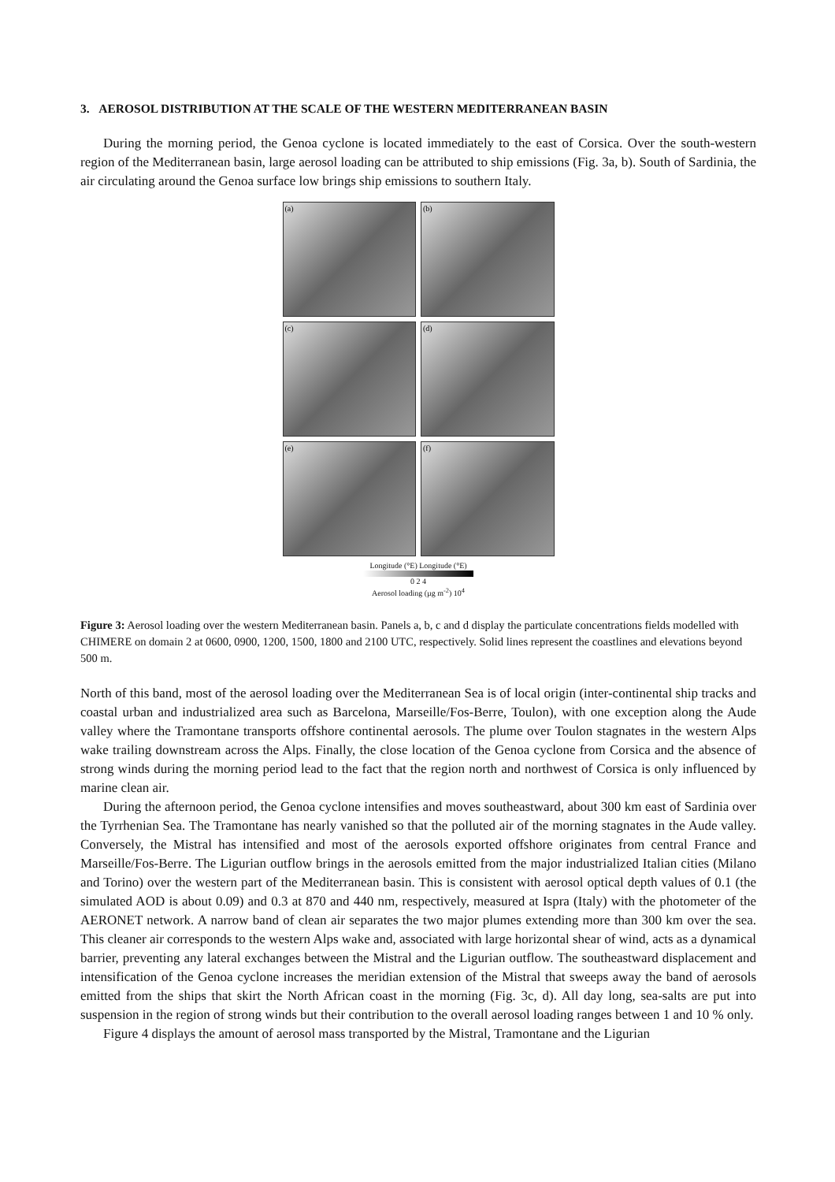3. AEROSOL DISTRIBUTION AT THE SCALE OF THE WESTERN MEDITERRANEAN BASIN
During the morning period, the Genoa cyclone is located immediately to the east of Corsica. Over the south-western region of the Mediterranean basin, large aerosol loading can be attributed to ship emissions (Fig. 3a, b). South of Sardinia, the air circulating around the Genoa surface low brings ship emissions to southern Italy.
(a)
(b)
(c)
(d)
(e)
(f)
Longitude (°E) Longitude (°E)
0 2 4
Aerosol loading (µg m<sup>-2</sup>) 10<sup>4</sup>
Figure 3: Aerosol loading over the western Mediterranean basin. Panels a, b, c and d display the particulate concentrations fields modelled with CHIMERE on domain 2 at 0600, 0900, 1200, 1500, 1800 and 2100 UTC, respectively. Solid lines represent the coastlines and elevations beyond 500 m.
North of this band, most of the aerosol loading over the Mediterranean Sea is of local origin (inter-continental ship tracks and coastal urban and industrialized area such as Barcelona, Marseille/Fos-Berre, Toulon), with one exception along the Aude valley where the Tramontane transports offshore continental aerosols. The plume over Toulon stagnates in the western Alps wake trailing downstream across the Alps. Finally, the close location of the Genoa cyclone from Corsica and the absence of strong winds during the morning period lead to the fact that the region north and northwest of Corsica is only influenced by marine clean air.
During the afternoon period, the Genoa cyclone intensifies and moves southeastward, about 300 km east of Sardinia over the Tyrrhenian Sea. The Tramontane has nearly vanished so that the polluted air of the morning stagnates in the Aude valley. Conversely, the Mistral has intensified and most of the aerosols exported offshore originates from central France and Marseille/Fos-Berre. The Ligurian outflow brings in the aerosols emitted from the major industrialized Italian cities (Milano and Torino) over the western part of the Mediterranean basin. This is consistent with aerosol optical depth values of 0.1 (the simulated AOD is about 0.09) and 0.3 at 870 and 440 nm, respectively, measured at Ispra (Italy) with the photometer of the AERONET network. A narrow band of clean air separates the two major plumes extending more than 300 km over the sea. This cleaner air corresponds to the western Alps wake and, associated with large horizontal shear of wind, acts as a dynamical barrier, preventing any lateral exchanges between the Mistral and the Ligurian outflow. The southeastward displacement and intensification of the Genoa cyclone increases the meridian extension of the Mistral that sweeps away the band of aerosols emitted from the ships that skirt the North African coast in the morning (Fig. 3c, d). All day long, sea-salts are put into suspension in the region of strong winds but their contribution to the overall aerosol loading ranges between 1 and 10 % only.
Figure 4 displays the amount of aerosol mass transported by the Mistral, Tramontane and the Ligurian